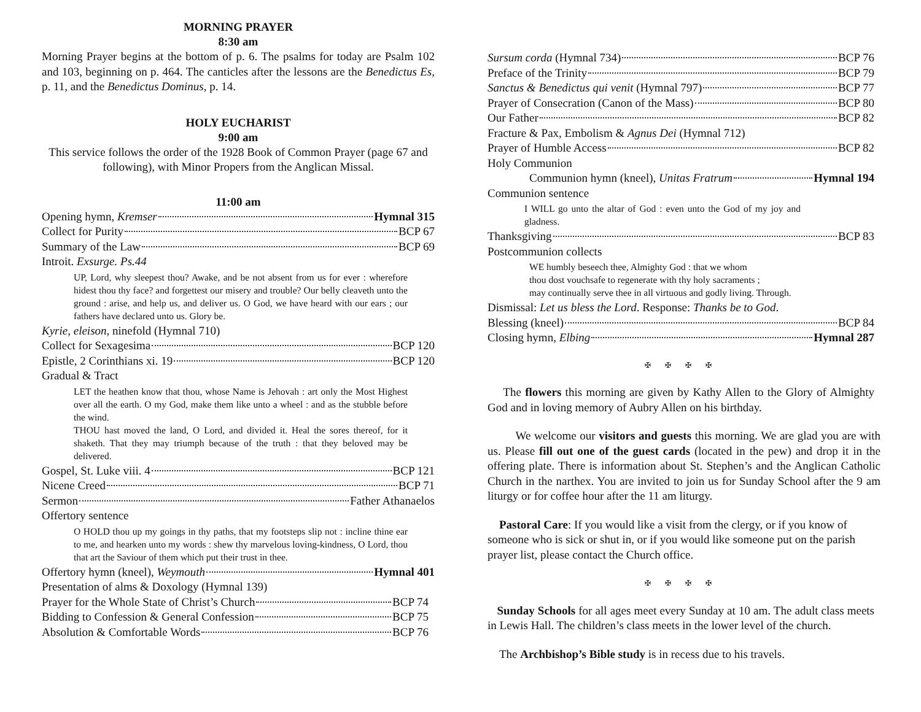MORNING PRAYER
8:30 am
Morning Prayer begins at the bottom of p. 6. The psalms for today are Psalm 102 and 103, beginning on p. 464. The canticles after the lessons are the Benedictus Es, p. 11, and the Benedictus Dominus, p. 14.
HOLY EUCHARIST
9:00 am
This service follows the order of the 1928 Book of Common Prayer (page 67 and following), with Minor Propers from the Anglican Missal.
11:00 am
Opening hymn, Kremser Hymnal 315
Collect for Purity BCP 67
Summary of the Law BCP 69
Introit. Exsurge. Ps.44
UP, Lord, why sleepest thou? Awake, and be not absent from us for ever : wherefore hidest thou thy face? and forgettest our misery and trouble? Our belly cleaveth unto the ground : arise, and help us, and deliver us. O God, we have heard with our ears ; our fathers have declared unto us. Glory be.
Kyrie, eleison, ninefold (Hymnal 710)
Collect for Sexagesima BCP 120
Epistle, 2 Corinthians xi. 19 BCP 120
Gradual & Tract
LET the heathen know that thou, whose Name is Jehovah : art only the Most Highest over all the earth. O my God, make them like unto a wheel : and as the stubble before the wind.
THOU hast moved the land, O Lord, and divided it. Heal the sores thereof, for it shaketh. That they may triumph because of the truth : that they beloved may be delivered.
Gospel, St. Luke viii. 4 BCP 121
Nicene Creed BCP 71
Sermon Father Athanaelos
Offertory sentence
O HOLD thou up my goings in thy paths, that my footsteps slip not : incline thine ear to me, and hearken unto my words : shew thy marvelous loving-kindness, O Lord, thou that art the Saviour of them which put their trust in thee.
Offertory hymn (kneel), Weymouth Hymnal 401
Presentation of alms & Doxology (Hymnal 139)
Prayer for the Whole State of Christ’s Church BCP 74
Bidding to Confession & General Confession BCP 75
Absolution & Comfortable Words BCP 76
Sursum corda (Hymnal 734) BCP 76
Preface of the Trinity BCP 79
Sanctus & Benedictus qui venit (Hymnal 797) BCP 77
Prayer of Consecration (Canon of the Mass) BCP 80
Our Father BCP 82
Fracture & Pax, Embolism & Agnus Dei (Hymnal 712)
Prayer of Humble Access BCP 82
Holy Communion
Communion hymn (kneel), Unitas Fratrum Hymnal 194
Communion sentence
I WILL go unto the altar of God : even unto the God of my joy and gladness.
Thanksgiving BCP 83
Postcommunion collects
WE humbly beseech thee, Almighty God : that we whom
thou dost vouchsafe to regenerate with thy holy sacraments ;
may continually serve thee in all virtuous and godly living. Through.
Dismissal: Let us bless the Lord. Response: Thanks be to God.
Blessing (kneel) BCP 84
Closing hymn, Elbing Hymnal 287
✠ ✠ ✠ ✠
The flowers this morning are given by Kathy Allen to the Glory of Almighty God and in loving memory of Aubry Allen on his birthday.
We welcome our visitors and guests this morning. We are glad you are with us. Please fill out one of the guest cards (located in the pew) and drop it in the offering plate. There is information about St. Stephen’s and the Anglican Catholic Church in the narthex. You are invited to join us for Sunday School after the 9 am liturgy or for coffee hour after the 11 am liturgy.
Pastoral Care: If you would like a visit from the clergy, or if you know of someone who is sick or shut in, or if you would like someone put on the parish prayer list, please contact the Church office.
✠ ✠ ✠ ✠
Sunday Schools for all ages meet every Sunday at 10 am. The adult class meets in Lewis Hall. The children’s class meets in the lower level of the church.
The Archbishop’s Bible study is in recess due to his travels.